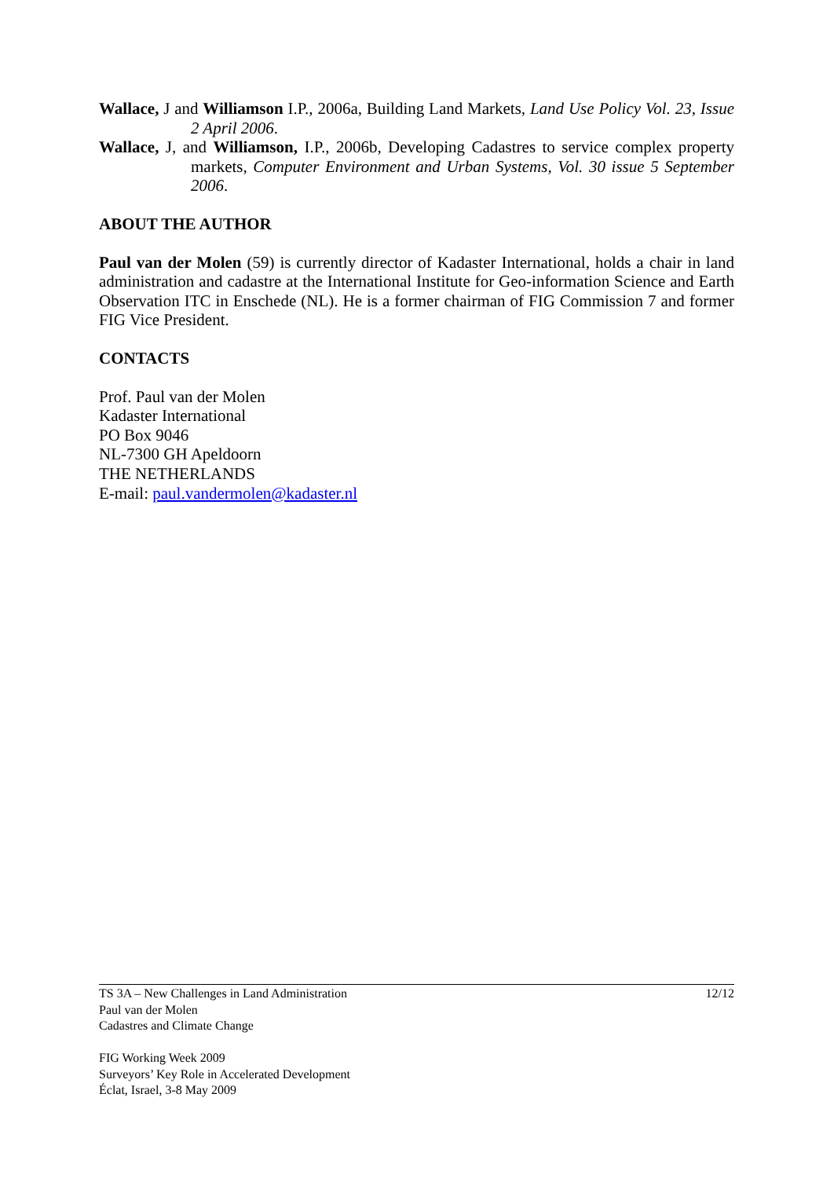Wallace, J and Williamson I.P., 2006a, Building Land Markets, Land Use Policy Vol. 23, Issue 2 April 2006.
Wallace, J, and Williamson, I.P., 2006b, Developing Cadastres to service complex property markets, Computer Environment and Urban Systems, Vol. 30 issue 5 September 2006.
ABOUT THE AUTHOR
Paul van der Molen (59) is currently director of Kadaster International, holds a chair in land administration and cadastre at the International Institute for Geo-information Science and Earth Observation ITC in Enschede (NL). He is a former chairman of FIG Commission 7 and former FIG Vice President.
CONTACTS
Prof. Paul van der Molen
Kadaster International
PO Box 9046
NL-7300 GH Apeldoorn
THE NETHERLANDS
E-mail: paul.vandermolen@kadaster.nl
12/12 TS 3A – New Challenges in Land Administration
Paul van der Molen
Cadastres and Climate Change
FIG Working Week 2009
Surveyors’ Key Role in Accelerated Development
Éclat, Israel, 3-8 May 2009